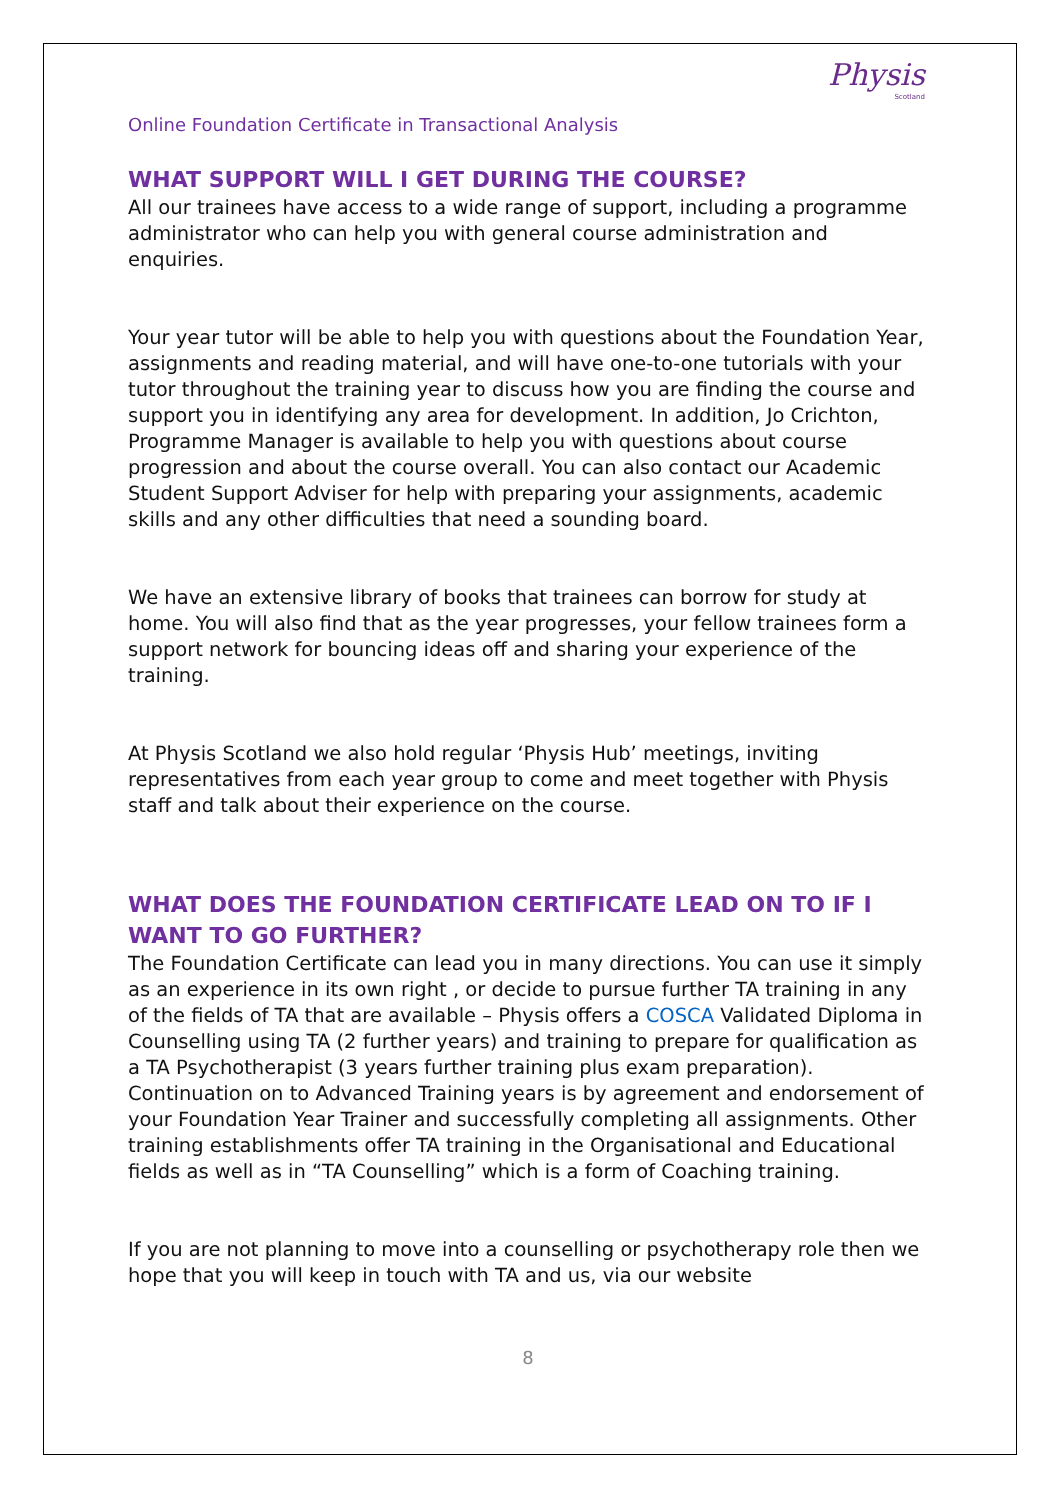Physis
Scotland
Online Foundation Certificate in Transactional Analysis
WHAT SUPPORT WILL I GET DURING THE COURSE?
All our trainees have access to a wide range of support, including a programme administrator who can help you with general course administration and enquiries.
Your year tutor will be able to help you with questions about the Foundation Year, assignments and reading material, and will have one-to-one tutorials with your tutor throughout the training year to discuss how you are finding the course and support you in identifying any area for development. In addition, Jo Crichton, Programme Manager is available to help you with questions about course progression and about the course overall. You can also contact our Academic Student Support Adviser for help with preparing your assignments, academic skills and any other difficulties that need a sounding board.
We have an extensive library of books that trainees can borrow for study at home. You will also find that as the year progresses, your fellow trainees form a support network for bouncing ideas off and sharing your experience of the training.
At Physis Scotland we also hold regular ‘Physis Hub’ meetings, inviting representatives from each year group to come and meet together with Physis staff and talk about their experience on the course.
WHAT DOES THE FOUNDATION CERTIFICATE LEAD ON TO IF I WANT TO GO FURTHER?
The Foundation Certificate can lead you in many directions. You can use it simply as an experience in its own right , or decide to pursue further TA training in any of the fields of TA that are available – Physis offers a COSCA Validated Diploma in Counselling using TA (2 further years) and training to prepare for qualification as a TA Psychotherapist (3 years further training plus exam preparation). Continuation on to Advanced Training years is by agreement and endorsement of your Foundation Year Trainer and successfully completing all assignments. Other training establishments offer TA training in the Organisational and Educational fields as well as in “TA Counselling” which is a form of Coaching training.
If you are not planning to move into a counselling or psychotherapy role then we hope that you will keep in touch with TA and us, via our website
8